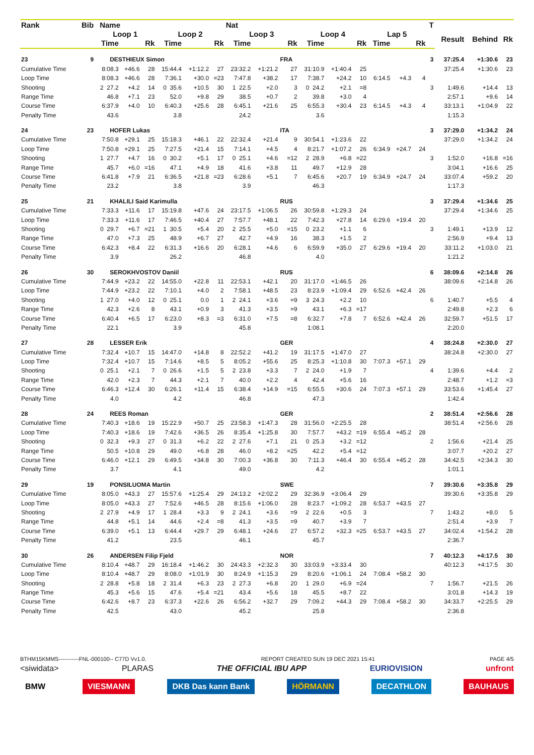| Rank | Bib | Name | | | | | | Nat | | | | | | | | | T | | | |
| --- | --- | --- | --- | --- | --- | --- | --- | --- | --- | --- | --- | --- | --- | --- | --- | --- | --- | --- | --- | --- |
| | | Loop 1 | | | Loop 2 | | | Loop 3 | | | Loop 4 | | | Lap 5 | | | | Result | Behind | Rk |
| | | Time | | Rk | Time | | Rk | Time | | Rk | Time | | Rk | Time | | Rk | | | | |
| 23 | 9 | DESTHIEUX Simon | | | | | | | | FRA | | | | | | | 3 | 37:25.4 | +1:30.6 | 23 |
| Cumulative Time | | 8:08.3 | +46.6 | 28 | 15:44.4 | +1:12.2 | 27 | 23:32.2 | +1:21.2 | 27 | 31:10.9 | +1:40.4 | 25 | | | | | 37:25.4 | +1:30.6 | 23 |
| Loop Time | | 8:08.3 | +46.6 | 28 | 7:36.1 | +30.0 | =23 | 7:47.8 | +38.2 | 17 | 7:38.7 | +24.2 | 10 | 6:14.5 | +4.3 | 4 | | | | |
| Shooting | | 2 27.2 | +4.2 | 14 | 0 35.6 | +10.5 | 30 | 1 22.5 | +2.0 | 3 | 0 24.2 | +2.1 | =8 | | | | 3 | 1:49.6 | +14.4 | 13 |
| Range Time | | 46.8 | +7.1 | 23 | 52.0 | +9.8 | 29 | 38.5 | +0.7 | 2 | 39.8 | +3.0 | 4 | | | | | 2:57.1 | +9.6 | 14 |
| Course Time | | 6:37.9 | +4.0 | 10 | 6:40.3 | +25.6 | 28 | 6:45.1 | +21.6 | 25 | 6:55.3 | +30.4 | 23 | 6:14.5 | +4.3 | 4 | | 33:13.1 | +1:04.9 | 22 |
| Penalty Time | | 43.6 | | | 3.8 | | | 24.2 | | | 3.6 | | | | | | | 1:15.3 | | |
| 24 | 23 | HOFER Lukas | | | | | | | | ITA | | | | | | | 3 | 37:29.0 | +1:34.2 | 24 |
| Cumulative Time | | 7:50.8 | +29.1 | 25 | 15:18.3 | +46.1 | 22 | 22:32.4 | +21.4 | 9 | 30:54.1 | +1:23.6 | 22 | | | | | 37:29.0 | +1:34.2 | 24 |
| Loop Time | | 7:50.8 | +29.1 | 25 | 7:27.5 | +21.4 | 15 | 7:14.1 | +4.5 | 4 | 8:21.7 | +1:07.2 | 26 | 6:34.9 | +24.7 | 24 | | | | |
| Shooting | | 1 27.7 | +4.7 | 16 | 0 30.2 | +5.1 | 17 | 0 25.1 | +4.6 | =12 | 2 28.9 | +6.8 | =22 | | | | 3 | 1:52.0 | +16.8 | =16 |
| Range Time | | 45.7 | +6.0 | =16 | 47.1 | +4.9 | 18 | 41.6 | +3.8 | 11 | 49.7 | +12.9 | 28 | | | | | 3:04.1 | +16.6 | 25 |
| Course Time | | 6:41.8 | +7.9 | 21 | 6:36.5 | +21.8 | =23 | 6:28.6 | +5.1 | 7 | 6:45.6 | +20.7 | 19 | 6:34.9 | +24.7 | 24 | | 33:07.4 | +59.2 | 20 |
| Penalty Time | | 23.2 | | | 3.8 | | | 3.9 | | | 46.3 | | | | | | | 1:17.3 | | |
| 25 | 21 | KHALILI Said Karimulla | | | | | | | | RUS | | | | | | | 3 | 37:29.4 | +1:34.6 | 25 |
| Cumulative Time | | 7:33.3 | +11.6 | 17 | 15:19.8 | +47.6 | 24 | 23:17.5 | +1:06.5 | 26 | 30:59.8 | +1:29.3 | 24 | | | | | 37:29.4 | +1:34.6 | 25 |
| Loop Time | | 7:33.3 | +11.6 | 17 | 7:46.5 | +40.4 | 27 | 7:57.7 | +48.1 | 22 | 7:42.3 | +27.8 | 14 | 6:29.6 | +19.4 | 20 | | | | |
| Shooting | | 0 29.7 | +6.7 | =21 | 1 30.5 | +5.4 | 20 | 2 25.5 | +5.0 | =15 | 0 23.2 | +1.1 | 6 | | | | 3 | 1:49.1 | +13.9 | 12 |
| Range Time | | 47.0 | +7.3 | 25 | 48.9 | +6.7 | 27 | 42.7 | +4.9 | 16 | 38.3 | +1.5 | 2 | | | | | 2:56.9 | +9.4 | 13 |
| Course Time | | 6:42.3 | +8.4 | 22 | 6:31.3 | +16.6 | 20 | 6:28.1 | +4.6 | 6 | 6:59.9 | +35.0 | 27 | 6:29.6 | +19.4 | 20 | | 33:11.2 | +1:03.0 | 21 |
| Penalty Time | | 3.9 | | | 26.2 | | | 46.8 | | | 4.0 | | | | | | | 1:21.2 | | |
| 26 | 30 | SEROKHVOSTOV Daniil | | | | | | | | RUS | | | | | | | 6 | 38:09.6 | +2:14.8 | 26 |
| Cumulative Time | | 7:44.9 | +23.2 | 22 | 14:55.0 | +22.8 | 11 | 22:53.1 | +42.1 | 20 | 31:17.0 | +1:46.5 | 26 | | | | | 38:09.6 | +2:14.8 | 26 |
| Loop Time | | 7:44.9 | +23.2 | 22 | 7:10.1 | +4.0 | 2 | 7:58.1 | +48.5 | 23 | 8:23.9 | +1:09.4 | 29 | 6:52.6 | +42.4 | 26 | | | | |
| Shooting | | 1 27.0 | +4.0 | 12 | 0 25.1 | 0.0 | 1 | 2 24.1 | +3.6 | =9 | 3 24.3 | +2.2 | 10 | | | | 6 | 1:40.7 | +5.5 | 4 |
| Range Time | | 42.3 | +2.6 | 8 | 43.1 | +0.9 | 3 | 41.3 | +3.5 | =9 | 43.1 | +6.3 | =17 | | | | | 2:49.8 | +2.3 | 6 |
| Course Time | | 6:40.4 | +6.5 | 17 | 6:23.0 | +8.3 | =3 | 6:31.0 | +7.5 | =8 | 6:32.7 | +7.8 | 7 | 6:52.6 | +42.4 | 26 | | 32:59.7 | +51.5 | 17 |
| Penalty Time | | 22.1 | | | 3.9 | | | 45.8 | | | 1:08.1 | | | | | | | 2:20.0 | | |
| 27 | 28 | LESSER Erik | | | | | | | | GER | | | | | | | 4 | 38:24.8 | +2:30.0 | 27 |
| Cumulative Time | | 7:32.4 | +10.7 | 15 | 14:47.0 | +14.8 | 8 | 22:52.2 | +41.2 | 19 | 31:17.5 | +1:47.0 | 27 | | | | | 38:24.8 | +2:30.0 | 27 |
| Loop Time | | 7:32.4 | +10.7 | 15 | 7:14.6 | +8.5 | 5 | 8:05.2 | +55.6 | 25 | 8:25.3 | +1:10.8 | 30 | 7:07.3 | +57.1 | 29 | | | | |
| Shooting | | 0 25.1 | +2.1 | 7 | 0 26.6 | +1.5 | 5 | 2 23.8 | +3.3 | 7 | 2 24.0 | +1.9 | 7 | | | | 4 | 1:39.6 | +4.4 | 2 |
| Range Time | | 42.0 | +2.3 | 7 | 44.3 | +2.1 | 7 | 40.0 | +2.2 | 4 | 42.4 | +5.6 | 16 | | | | | 2:48.7 | +1.2 | =3 |
| Course Time | | 6:46.3 | +12.4 | 30 | 6:26.1 | +11.4 | 15 | 6:38.4 | +14.9 | =15 | 6:55.5 | +30.6 | 24 | 7:07.3 | +57.1 | 29 | | 33:53.6 | +1:45.4 | 27 |
| Penalty Time | | 4.0 | | | 4.2 | | | 46.8 | | | 47.3 | | | | | | | 1:42.4 | | |
| 28 | 24 | REES Roman | | | | | | | | GER | | | | | | | 2 | 38:51.4 | +2:56.6 | 28 |
| Cumulative Time | | 7:40.3 | +18.6 | 19 | 15:22.9 | +50.7 | 25 | 23:58.3 | +1:47.3 | 28 | 31:56.0 | +2:25.5 | 28 | | | | | 38:51.4 | +2:56.6 | 28 |
| Loop Time | | 7:40.3 | +18.6 | 19 | 7:42.6 | +36.5 | 26 | 8:35.4 | +1:25.8 | 30 | 7:57.7 | +43.2 | =19 | 6:55.4 | +45.2 | 28 | | | | |
| Shooting | | 0 32.3 | +9.3 | 27 | 0 31.3 | +6.2 | 22 | 2 27.6 | +7.1 | 21 | 0 25.3 | +3.2 | =12 | | | | 2 | 1:56.6 | +21.4 | 25 |
| Range Time | | 50.5 | +10.8 | 29 | 49.0 | +6.8 | 28 | 46.0 | +8.2 | =25 | 42.2 | +5.4 | =12 | | | | | 3:07.7 | +20.2 | 27 |
| Course Time | | 6:46.0 | +12.1 | 29 | 6:49.5 | +34.8 | 30 | 7:00.3 | +36.8 | 30 | 7:11.3 | +46.4 | 30 | 6:55.4 | +45.2 | 28 | | 34:42.5 | +2:34.3 | 30 |
| Penalty Time | | 3.7 | | | 4.1 | | | 49.0 | | | 4.2 | | | | | | | 1:01.1 | | |
| 29 | 19 | PONSILUOMA Martin | | | | | | | | SWE | | | | | | | 7 | 39:30.6 | +3:35.8 | 29 |
| Cumulative Time | | 8:05.0 | +43.3 | 27 | 15:57.6 | +1:25.4 | 29 | 24:13.2 | +2:02.2 | 29 | 32:36.9 | +3:06.4 | 29 | | | | | 39:30.6 | +3:35.8 | 29 |
| Loop Time | | 8:05.0 | +43.3 | 27 | 7:52.6 | +46.5 | 28 | 8:15.6 | +1:06.0 | 28 | 8:23.7 | +1:09.2 | 28 | 6:53.7 | +43.5 | 27 | | | | |
| Shooting | | 2 27.9 | +4.9 | 17 | 1 28.4 | +3.3 | 9 | 2 24.1 | +3.6 | =9 | 2 22.6 | +0.5 | 3 | | | | 7 | 1:43.2 | +8.0 | 5 |
| Range Time | | 44.8 | +5.1 | 14 | 44.6 | +2.4 | =8 | 41.3 | +3.5 | =9 | 40.7 | +3.9 | 7 | | | | | 2:51.4 | +3.9 | 7 |
| Course Time | | 6:39.0 | +5.1 | 13 | 6:44.4 | +29.7 | 29 | 6:48.1 | +24.6 | 27 | 6:57.2 | +32.3 | =25 | 6:53.7 | +43.5 | 27 | | 34:02.4 | +1:54.2 | 28 |
| Penalty Time | | 41.2 | | | 23.5 | | | 46.1 | | | 45.7 | | | | | | | 2:36.7 | | |
| 30 | 26 | ANDERSEN Filip Fjeld | | | | | | | | NOR | | | | | | | 7 | 40:12.3 | +4:17.5 | 30 |
| Cumulative Time | | 8:10.4 | +48.7 | 29 | 16:18.4 | +1:46.2 | 30 | 24:43.3 | +2:32.3 | 30 | 33:03.9 | +3:33.4 | 30 | | | | | 40:12.3 | +4:17.5 | 30 |
| Loop Time | | 8:10.4 | +48.7 | 29 | 8:08.0 | +1:01.9 | 30 | 8:24.9 | +1:15.3 | 29 | 8:20.6 | +1:06.1 | 24 | 7:08.4 | +58.2 | 30 | | | | |
| Shooting | | 2 28.8 | +5.8 | 18 | 2 31.4 | +6.3 | 23 | 2 27.3 | +6.8 | 20 | 1 29.0 | +6.9 | =24 | | | | 7 | 1:56.7 | +21.5 | 26 |
| Range Time | | 45.3 | +5.6 | 15 | 47.6 | +5.4 | =21 | 43.4 | +5.6 | 18 | 45.5 | +8.7 | 22 | | | | | 3:01.8 | +14.3 | 19 |
| Course Time | | 6:42.6 | +8.7 | 23 | 6:37.3 | +22.6 | 26 | 6:56.2 | +32.7 | 29 | 7:09.2 | +44.3 | 29 | 7:08.4 | +58.2 | 30 | | 34:33.7 | +2:25.5 | 29 |
| Penalty Time | | 42.5 | | | 43.0 | | | 45.2 | | | 25.8 | | | | | | | 2:36.8 | | |
BTHM15KMMS-----------FNL-000100-- C77D Vv1.0. REPORT CREATED SUN 19 DEC 2021 15:41 PAGE 4/5
<siwidata> PLARAS THE OFFICIAL IBU APP EURIOVISION unfront
BMW VIESMANN DKB Das kann Bank HÖRMANN DECATHLON BAUHAUS